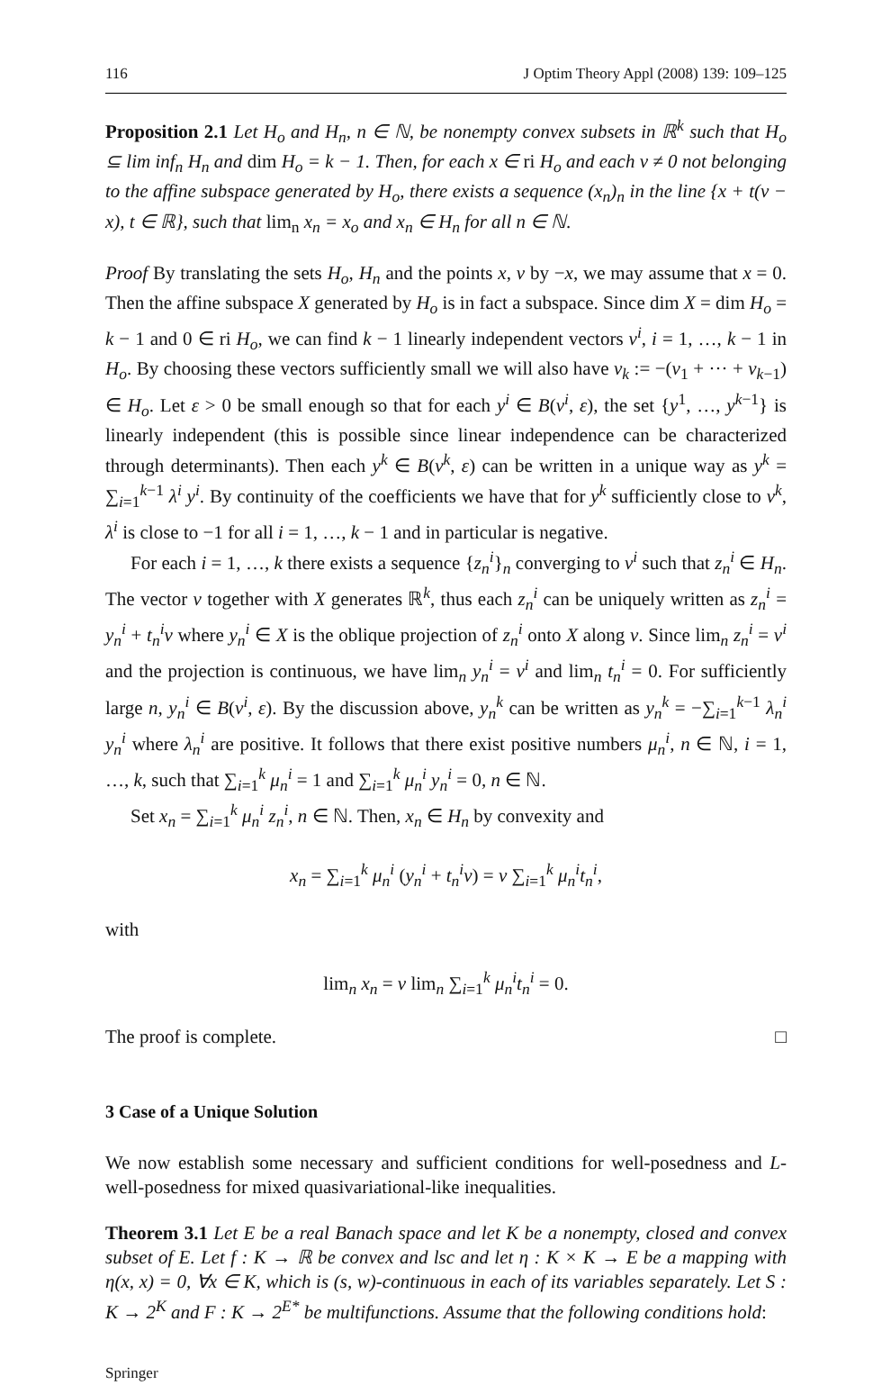116 J Optim Theory Appl (2008) 139: 109–125
Proposition 2.1 Let H<sub>o</sub> and H<sub>n</sub>, n ∈ ℕ, be nonempty convex subsets in ℝ<sup>k</sup> such that H<sub>o</sub> ⊆ lim inf<sub>n</sub> H<sub>n</sub> and dim H<sub>o</sub> = k − 1. Then, for each x ∈ ri H<sub>o</sub> and each v ≠ 0 not belonging to the affine subspace generated by H<sub>o</sub>, there exists a sequence (x<sub>n</sub>)<sub>n</sub> in the line {x + t(v − x), t ∈ ℝ}, such that lim<sub>n</sub> x<sub>n</sub> = x<sub>o</sub> and x<sub>n</sub> ∈ H<sub>n</sub> for all n ∈ ℕ.
Proof By translating the sets H<sub>o</sub>, H<sub>n</sub> and the points x, v by −x, we may assume that x = 0. Then the affine subspace X generated by H<sub>o</sub> is in fact a subspace. Since dim X = dim H<sub>o</sub> = k − 1 and 0 ∈ ri H<sub>o</sub>, we can find k − 1 linearly independent vectors v<sup>i</sup>, i = 1, …, k − 1 in H<sub>o</sub>. By choosing these vectors sufficiently small we will also have v<sub>k</sub> := −(v<sub>1</sub> + ··· + v<sub>k−1</sub>) ∈ H<sub>o</sub>. Let ε > 0 be small enough so that for each y<sup>i</sup> ∈ B(v<sup>i</sup>, ε), the set {y<sup>1</sup>, …, y<sup>k−1</sup>} is linearly independent (this is possible since linear independence can be characterized through determinants). Then each y<sup>k</sup> ∈ B(v<sup>k</sup>, ε) can be written in a unique way as y<sup>k</sup> = ∑<sub>i=1</sub><sup>k−1</sup> λ<sup>i</sup> y<sup>i</sup>. By continuity of the coefficients we have that for y<sup>k</sup> sufficiently close to v<sup>k</sup>, λ<sup>i</sup> is close to −1 for all i = 1, …, k − 1 and in particular is negative.
For each i = 1, …, k there exists a sequence {z<sub>n</sub><sup>i</sup>}<sub>n</sub> converging to v<sup>i</sup> such that z<sub>n</sub><sup>i</sup> ∈ H<sub>n</sub>. The vector v together with X generates ℝ<sup>k</sup>, thus each z<sub>n</sub><sup>i</sup> can be uniquely written as z<sub>n</sub><sup>i</sup> = y<sub>n</sub><sup>i</sup> + t<sub>n</sub><sup>i</sup>v where y<sub>n</sub><sup>i</sup> ∈ X is the oblique projection of z<sub>n</sub><sup>i</sup> onto X along v. Since lim<sub>n</sub> z<sub>n</sub><sup>i</sup> = v<sup>i</sup> and the projection is continuous, we have lim<sub>n</sub> y<sub>n</sub><sup>i</sup> = v<sup>i</sup> and lim<sub>n</sub> t<sub>n</sub><sup>i</sup> = 0. For sufficiently large n, y<sub>n</sub><sup>i</sup> ∈ B(v<sup>i</sup>, ε). By the discussion above, y<sub>n</sub><sup>k</sup> can be written as y<sub>n</sub><sup>k</sup> = −∑<sub>i=1</sub><sup>k−1</sup> λ<sub>n</sub><sup>i</sup> y<sub>n</sub><sup>i</sup> where λ<sub>n</sub><sup>i</sup> are positive. It follows that there exist positive numbers μ<sub>n</sub><sup>i</sup>, n ∈ ℕ, i = 1, …, k, such that ∑<sub>i=1</sub><sup>k</sup> μ<sub>n</sub><sup>i</sup> = 1 and ∑<sub>i=1</sub><sup>k</sup> μ<sub>n</sub><sup>i</sup> y<sub>n</sub><sup>i</sup> = 0, n ∈ ℕ.
Set x<sub>n</sub> = ∑<sub>i=1</sub><sup>k</sup> μ<sub>n</sub><sup>i</sup> z<sub>n</sub><sup>i</sup>, n ∈ ℕ. Then, x<sub>n</sub> ∈ H<sub>n</sub> by convexity and
x<sub>n</sub> = ∑<sub>i=1</sub><sup>k</sup> μ<sub>n</sub><sup>i</sup> (y<sub>n</sub><sup>i</sup> + t<sub>n</sub><sup>i</sup>v) = v ∑<sub>i=1</sub><sup>k</sup> μ<sub>n</sub><sup>i</sup>t<sub>n</sub><sup>i</sup>,
with
lim<sub>n</sub> x<sub>n</sub> = v lim<sub>n</sub> ∑<sub>i=1</sub><sup>k</sup> μ<sub>n</sub><sup>i</sup>t<sub>n</sub><sup>i</sup> = 0.
The proof is complete. □
3 Case of a Unique Solution
We now establish some necessary and sufficient conditions for well-posedness and L-well-posedness for mixed quasivariational-like inequalities.
Theorem 3.1 Let E be a real Banach space and let K be a nonempty, closed and convex subset of E. Let f : K → ℝ be convex and lsc and let η : K × K → E be a mapping with η(x, x) = 0, ∀x ∈ K, which is (s, w)-continuous in each of its variables separately. Let S : K → 2<sup>K</sup> and F : K → 2<sup>E*</sup> be multifunctions. Assume that the following conditions hold:
Springer